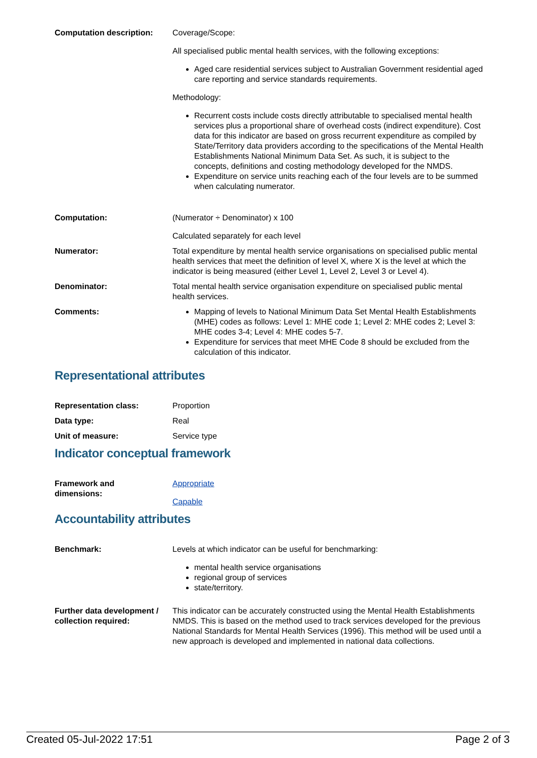Computation description: Coverage/Scope:
All specialised public mental health services, with the following exceptions:
Aged care residential services subject to Australian Government residential aged care reporting and service standards requirements.
Methodology:
Recurrent costs include costs directly attributable to specialised mental health services plus a proportional share of overhead costs (indirect expenditure). Cost data for this indicator are based on gross recurrent expenditure as compiled by State/Territory data providers according to the specifications of the Mental Health Establishments National Minimum Data Set. As such, it is subject to the concepts, definitions and costing methodology developed for the NMDS.
Expenditure on service units reaching each of the four levels are to be summed when calculating numerator.
Computation: (Numerator ÷ Denominator) x 100
Calculated separately for each level
Numerator: Total expenditure by mental health service organisations on specialised public mental health services that meet the definition of level X, where X is the level at which the indicator is being measured (either Level 1, Level 2, Level 3 or Level 4).
Denominator: Total mental health service organisation expenditure on specialised public mental health services.
Comments: Mapping of levels to National Minimum Data Set Mental Health Establishments (MHE) codes as follows: Level 1: MHE code 1; Level 2: MHE codes 2; Level 3: MHE codes 3-4; Level 4: MHE codes 5-7.
Expenditure for services that meet MHE Code 8 should be excluded from the calculation of this indicator.
Representational attributes
Representation class: Proportion
Data type: Real
Unit of measure: Service type
Indicator conceptual framework
Framework and
dimensions:
Appropriate
Capable
Accountability attributes
Benchmark: Levels at which indicator can be useful for benchmarking:
mental health service organisations
regional group of services
state/territory.
Further data development / collection required:
This indicator can be accurately constructed using the Mental Health Establishments NMDS. This is based on the method used to track services developed for the previous National Standards for Mental Health Services (1996). This method will be used until a new approach is developed and implemented in national data collections.
Created 05-Jul-2022 17:51 Page 2 of 3